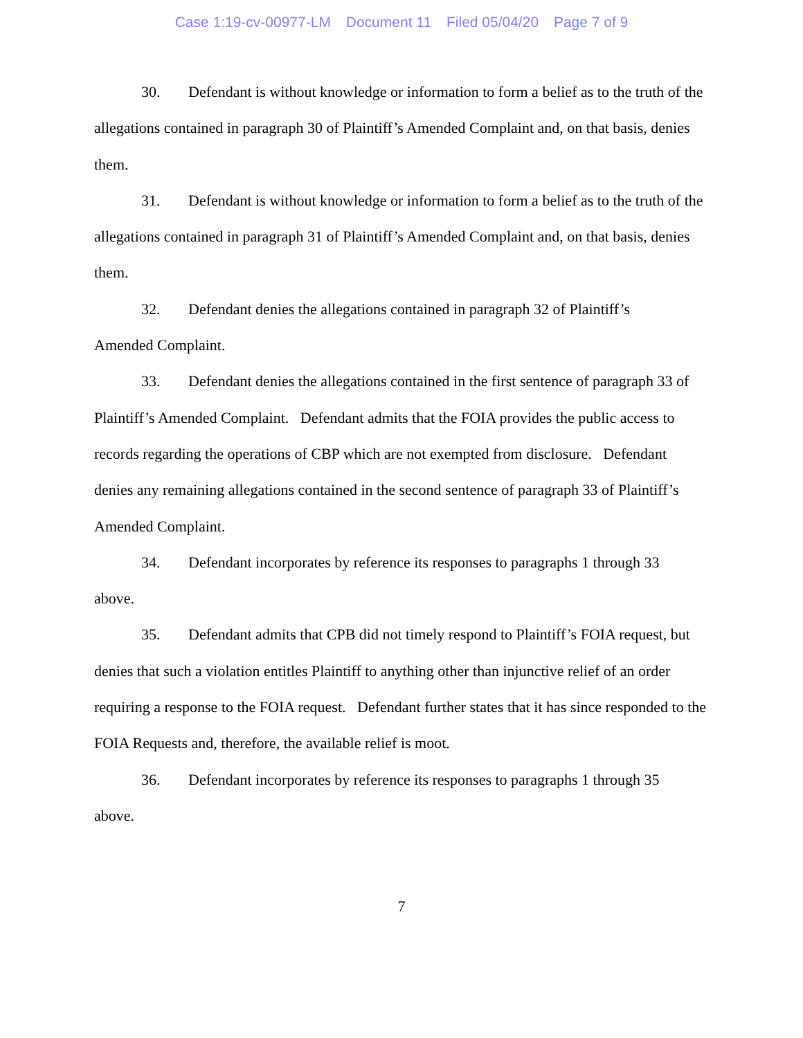Case 1:19-cv-00977-LM Document 11 Filed 05/04/20 Page 7 of 9
30. Defendant is without knowledge or information to form a belief as to the truth of the allegations contained in paragraph 30 of Plaintiff’s Amended Complaint and, on that basis, denies them.
31. Defendant is without knowledge or information to form a belief as to the truth of the allegations contained in paragraph 31 of Plaintiff’s Amended Complaint and, on that basis, denies them.
32. Defendant denies the allegations contained in paragraph 32 of Plaintiff’s
Amended Complaint.
33. Defendant denies the allegations contained in the first sentence of paragraph 33 of Plaintiff’s Amended Complaint. Defendant admits that the FOIA provides the public access to records regarding the operations of CBP which are not exempted from disclosure. Defendant denies any remaining allegations contained in the second sentence of paragraph 33 of Plaintiff’s Amended Complaint.
34. Defendant incorporates by reference its responses to paragraphs 1 through 33
above.
35. Defendant admits that CPB did not timely respond to Plaintiff’s FOIA request, but denies that such a violation entitles Plaintiff to anything other than injunctive relief of an order requiring a response to the FOIA request. Defendant further states that it has since responded to the FOIA Requests and, therefore, the available relief is moot.
36. Defendant incorporates by reference its responses to paragraphs 1 through 35
above.
7